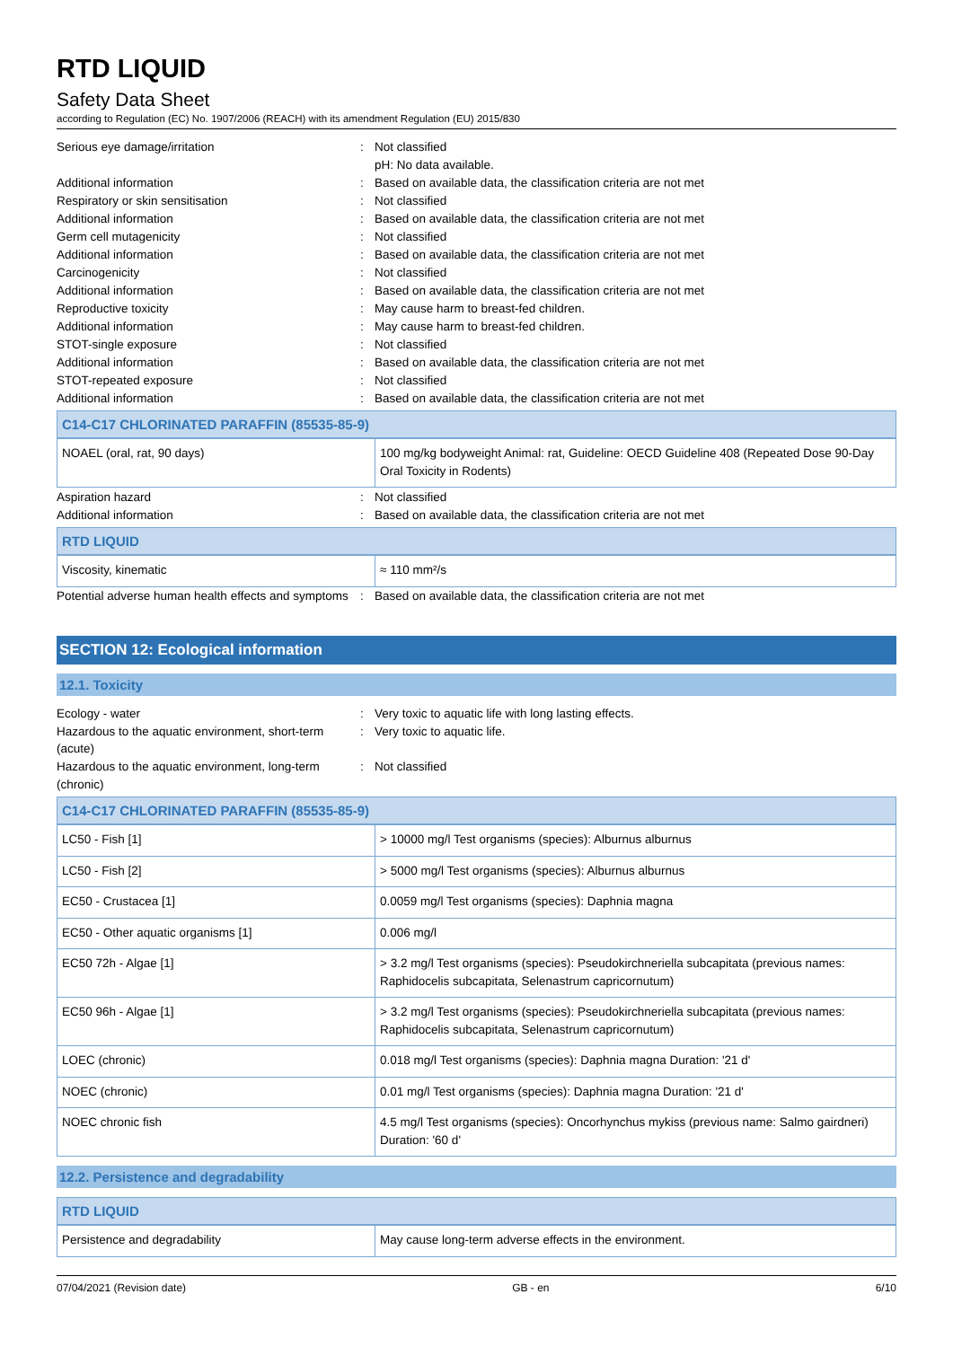RTD LIQUID
Safety Data Sheet
according to Regulation (EC) No. 1907/2006 (REACH) with its amendment Regulation (EU) 2015/830
Serious eye damage/irritation : Not classified
pH: No data available.
Additional information : Based on available data, the classification criteria are not met
Respiratory or skin sensitisation : Not classified
Additional information : Based on available data, the classification criteria are not met
Germ cell mutagenicity : Not classified
Additional information : Based on available data, the classification criteria are not met
Carcinogenicity : Not classified
Additional information : Based on available data, the classification criteria are not met
Reproductive toxicity : May cause harm to breast-fed children.
Additional information : May cause harm to breast-fed children.
STOT-single exposure : Not classified
Additional information : Based on available data, the classification criteria are not met
STOT-repeated exposure : Not classified
Additional information : Based on available data, the classification criteria are not met
C14-C17 CHLORINATED PARAFFIN (85535-85-9)
| NOAEL (oral, rat, 90 days) | 100 mg/kg bodyweight Animal: rat, Guideline: OECD Guideline 408 (Repeated Dose 90-Day Oral Toxicity in Rodents) |
Aspiration hazard : Not classified
Additional information : Based on available data, the classification criteria are not met
RTD LIQUID
| Viscosity, kinematic | ≈ 110 mm²/s |
Potential adverse human health effects and symptoms
: Based on available data, the classification criteria are not met
SECTION 12: Ecological information
12.1. Toxicity
Ecology - water : Very toxic to aquatic life with long lasting effects.
Hazardous to the aquatic environment, short-term (acute)
: Very toxic to aquatic life.
Hazardous to the aquatic environment, long-term (chronic)
: Not classified
C14-C17 CHLORINATED PARAFFIN (85535-85-9)
| LC50 - Fish [1] | > 10000 mg/l Test organisms (species): Alburnus alburnus |
| LC50 - Fish [2] | > 5000 mg/l Test organisms (species): Alburnus alburnus |
| EC50 - Crustacea [1] | 0.0059 mg/l Test organisms (species): Daphnia magna |
| EC50 - Other aquatic organisms [1] | 0.006 mg/l |
| EC50 72h - Algae [1] | > 3.2 mg/l Test organisms (species): Pseudokirchneriella subcapitata (previous names: Raphidocelis subcapitata, Selenastrum capricornutum) |
| EC50 96h - Algae [1] | > 3.2 mg/l Test organisms (species): Pseudokirchneriella subcapitata (previous names: Raphidocelis subcapitata, Selenastrum capricornutum) |
| LOEC (chronic) | 0.018 mg/l Test organisms (species): Daphnia magna Duration: '21 d' |
| NOEC (chronic) | 0.01 mg/l Test organisms (species): Daphnia magna Duration: '21 d' |
| NOEC chronic fish | 4.5 mg/l Test organisms (species): Oncorhynchus mykiss (previous name: Salmo gairdneri) Duration: '60 d' |
12.2. Persistence and degradability
RTD LIQUID
| Persistence and degradability | May cause long-term adverse effects in the environment. |
07/04/2021 (Revision date) GB - en 6/10